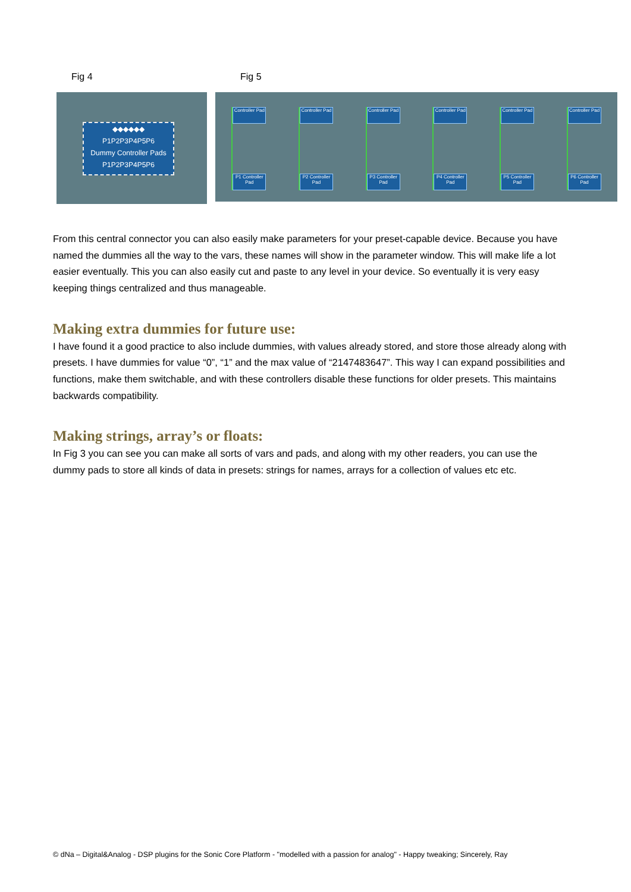Fig 4 Fig 5
◆◆◆◆◆◆
P1P2P3P4P5P6
Dummy Controller Pads
P1P2P3P4P5P6
Controller Pad
P1 Controller Pad
Controller Pad
P2 Controller Pad
Controller Pad
P3 Controller Pad
Controller Pad
P4 Controller Pad
Controller Pad
P5 Controller Pad
Controller Pad
P6 Controller Pad
From this central connector you can also easily make parameters for your preset-capable device. Because you have named the dummies all the way to the vars, these names will show in the parameter window. This will make life a lot easier eventually. This you can also easily cut and paste to any level in your device. So eventually it is very easy keeping things centralized and thus manageable.
Making extra dummies for future use:
I have found it a good practice to also include dummies, with values already stored, and store those already along with presets. I have dummies for value “0”, “1” and the max value of “2147483647”. This way I can expand possibilities and functions, make them switchable, and with these controllers disable these functions for older presets. This maintains backwards compatibility.
Making strings, array’s or floats:
In Fig 3 you can see you can make all sorts of vars and pads, and along with my other readers, you can use the dummy pads to store all kinds of data in presets: strings for names, arrays for a collection of values etc etc.
© dNa – Digital&Analog - DSP plugins for the Sonic Core Platform - "modelled with a passion for analog" - Happy tweaking; Sincerely, Ray